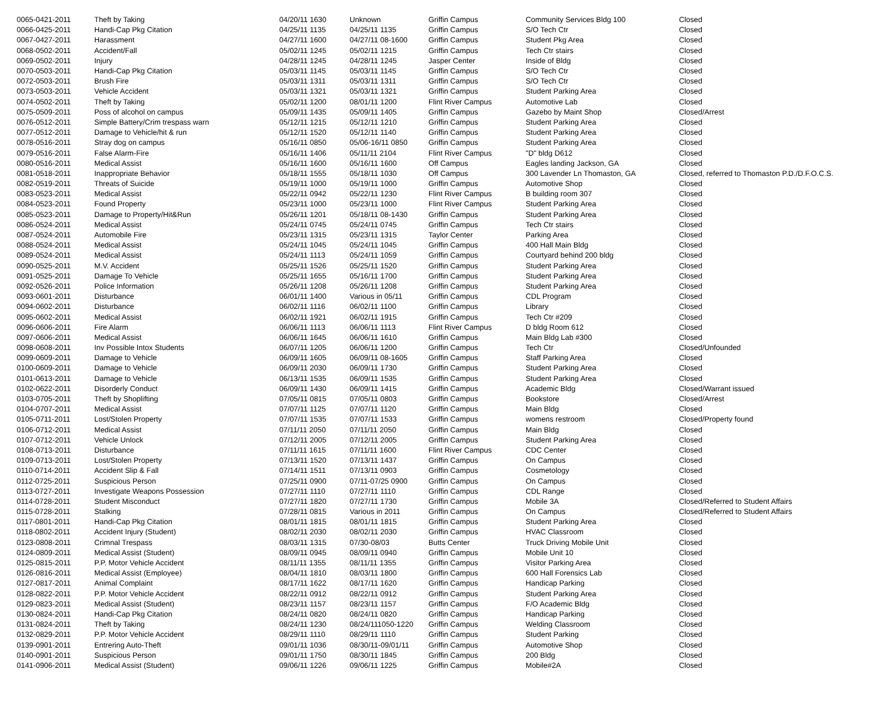| 0065-0421-2011 | Theft by Taking | 04/20/11 1630 | Unknown | Griffin Campus | Community Services Bldg 100 | Closed |
| 0066-0425-2011 | Handi-Cap Pkg Citation | 04/25/11 1135 | 04/25/11 1135 | Griffin Campus | S/O Tech Ctr | Closed |
| 0067-0427-2011 | Harassment | 04/27/11 1600 | 04/27/11 08-1600 | Griffin Campus | Student Pkg Area | Closed |
| 0068-0502-2011 | Accident/Fall | 05/02/11 1245 | 05/02/11 1215 | Griffin Campus | Tech Ctr stairs | Closed |
| 0069-0502-2011 | Injury | 04/28/11 1245 | 04/28/11 1245 | Jasper Center | Inside of Bldg | Closed |
| 0070-0503-2011 | Handi-Cap Pkg Citation | 05/03/11 1145 | 05/03/11 1145 | Griffin Campus | S/O Tech Ctr | Closed |
| 0072-0503-2011 | Brush Fire | 05/03/11 1311 | 05/03/11 1311 | Griffin Campus | S/O Tech Ctr | Closed |
| 0073-0503-2011 | Vehicle Accident | 05/03/11 1321 | 05/03/11 1321 | Griffin Campus | Student Parking Area | Closed |
| 0074-0502-2011 | Theft by Taking | 05/02/11 1200 | 08/01/11 1200 | Flint River Campus | Automotive Lab | Closed |
| 0075-0509-2011 | Poss of alcohol on campus | 05/09/11 1435 | 05/09/11 1405 | Griffin Campus | Gazebo by Maint Shop | Closed/Arrest |
| 0076-0512-2011 | Simple Battery/Crim trespass warn | 05/12/11 1215 | 05/12/11 1210 | Griffin Campus | Student Parking Area | Closed |
| 0077-0512-2011 | Damage to Vehicle/hit & run | 05/12/11 1520 | 05/12/11 1140 | Griffin Campus | Student Parking Area | Closed |
| 0078-0516-2011 | Stray dog on campus | 05/16/11 0850 | 05/06-16/11 0850 | Griffin Campus | Student Parking Area | Closed |
| 0079-0516-2011 | False Alarm-Fire | 05/16/11 1406 | 05/11/11 2104 | Flint River Campus | "D" bldg D612 | Closed |
| 0080-0516-2011 | Medical Assist | 05/16/11 1600 | 05/16/11 1600 | Off Campus | Eagles landing Jackson, GA | Closed |
| 0081-0518-2011 | Inappropriate Behavior | 05/18/11 1555 | 05/18/11 1030 | Off Campus | 300 Lavender Ln Thomaston, GA | Closed, referred to Thomaston P.D./D.F.O.C.S. |
| 0082-0519-2011 | Threats of Suicide | 05/19/11 1000 | 05/19/11 1000 | Griffin Campus | Automotive Shop | Closed |
| 0083-0523-2011 | Medical Assist | 05/22/11 0942 | 05/22/11 1230 | Flint River Campus | B building room 307 | Closed |
| 0084-0523-2011 | Found Property | 05/23/11 1000 | 05/23/11 1000 | Flint River Campus | Student Parking Area | Closed |
| 0085-0523-2011 | Damage to Property/Hit&Run | 05/26/11 1201 | 05/18/11 08-1430 | Griffin Campus | Student Parking Area | Closed |
| 0086-0524-2011 | Medical Assist | 05/24/11 0745 | 05/24/11 0745 | Griffin Campus | Tech Ctr stairs | Closed |
| 0087-0524-2011 | Automobile Fire | 05/23/11 1315 | 05/23/11 1315 | Taylor Center | Parking Area | Closed |
| 0088-0524-2011 | Medical Assist | 05/24/11 1045 | 05/24/11 1045 | Griffin Campus | 400 Hall Main Bldg | Closed |
| 0089-0524-2011 | Medical Assist | 05/24/11 1113 | 05/24/11 1059 | Griffin Campus | Courtyard behind 200 bldg | Closed |
| 0090-0525-2011 | M.V. Accident | 05/25/11 1526 | 05/25/11 1520 | Griffin Campus | Student Parking Area | Closed |
| 0091-0525-2011 | Damage To Vehicle | 05/25/11 1655 | 05/16/11 1700 | Griffin Campus | Student Parking Area | Closed |
| 0092-0526-2011 | Police Information | 05/26/11 1208 | 05/26/11 1208 | Griffin Campus | Student Parking Area | Closed |
| 0093-0601-2011 | Disturbance | 06/01/11 1400 | Various in 05/11 | Griffin Campus | CDL Program | Closed |
| 0094-0602-2011 | Disturbance | 06/02/11 1116 | 06/02/11 1100 | Griffin Campus | Library | Closed |
| 0095-0602-2011 | Medical Assist | 06/02/11 1921 | 06/02/11 1915 | Griffin Campus | Tech Ctr #209 | Closed |
| 0096-0606-2011 | Fire Alarm | 06/06/11 1113 | 06/06/11 1113 | Flint River Campus | D bldg Room 612 | Closed |
| 0097-0606-2011 | Medical Assist | 06/06/11 1645 | 06/06/11 1610 | Griffin Campus | Main Bldg Lab #300 | Closed |
| 0098-0608-2011 | Inv Possible Intox Students | 06/07/11 1205 | 06/06/11 1200 | Griffin Campus | Tech Ctr | Closed/Unfounded |
| 0099-0609-2011 | Damage to Vehicle | 06/09/11 1605 | 06/09/11 08-1605 | Griffin Campus | Staff Parking Area | Closed |
| 0100-0609-2011 | Damage to Vehicle | 06/09/11 2030 | 06/09/11 1730 | Griffin Campus | Student Parking Area | Closed |
| 0101-0613-2011 | Damage to Vehicle | 06/13/11 1535 | 06/09/11 1535 | Griffin Campus | Student Parking Area | Closed |
| 0102-0622-2011 | Disorderly Conduct | 06/09/11 1430 | 06/09/11 1415 | Griffin Campus | Academic Bldg | Closed/Warrant issued |
| 0103-0705-2011 | Theft by Shoplifting | 07/05/11 0815 | 07/05/11 0803 | Griffin Campus | Bookstore | Closed/Arrest |
| 0104-0707-2011 | Medical Assist | 07/07/11 1125 | 07/07/11 1120 | Griffin Campus | Main Bldg | Closed |
| 0105-0711-2011 | Lost/Stolen Property | 07/07/11 1535 | 07/07/11 1533 | Griffin Campus | womens restroom | Closed/Property found |
| 0106-0712-2011 | Medical Assist | 07/11/11 2050 | 07/11/11 2050 | Griffin Campus | Main Bldg | Closed |
| 0107-0712-2011 | Vehicle Unlock | 07/12/11 2005 | 07/12/11 2005 | Griffin Campus | Student Parking Area | Closed |
| 0108-0713-2011 | Disturbance | 07/11/11 1615 | 07/11/11 1600 | Flint River Campus | CDC Center | Closed |
| 0109-0713-2011 | Lost/Stolen Property | 07/13/11 1520 | 07/13/11 1437 | Griffin Campus | On Campus | Closed |
| 0110-0714-2011 | Accident Slip & Fall | 07/14/11 1511 | 07/13/11 0903 | Griffin Campus | Cosmetology | Closed |
| 0112-0725-2011 | Suspicious Person | 07/25/11 0900 | 07/11-07/25 0900 | Griffin Campus | On Campus | Closed |
| 0113-0727-2011 | Investigate Weapons Possession | 07/27/11 1110 | 07/27/11 1110 | Griffin Campus | CDL Range | Closed |
| 0114-0728-2011 | Student Misconduct | 07/27/11 1820 | 07/27/11 1730 | Griffin Campus | Mobile 3A | Closed/Referred to Student Affairs |
| 0115-0728-2011 | Stalking | 07/28/11 0815 | Various in 2011 | Griffin Campus | On Campus | Closed/Referred to Student Affairs |
| 0117-0801-2011 | Handi-Cap Pkg Citation | 08/01/11 1815 | 08/01/11 1815 | Griffin Campus | Student Parking Area | Closed |
| 0118-0802-2011 | Accident Injury (Student) | 08/02/11 2030 | 08/02/11 2030 | Griffin Campus | HVAC Classroom | Closed |
| 0123-0808-2011 | Crimnal Trespass | 08/03/11 1315 | 07/30-08/03 | Butts Center | Truck Driving Mobile Unit | Closed |
| 0124-0809-2011 | Medical Assist (Student) | 08/09/11 0945 | 08/09/11 0940 | Griffin Campus | Mobile Unit 10 | Closed |
| 0125-0815-2011 | P.P. Motor Vehicle Accident | 08/11/11 1355 | 08/11/11 1355 | Griffin Campus | Visitor Parking Area | Closed |
| 0126-0816-2011 | Medical Assist (Employee) | 08/04/11 1810 | 08/03/11 1800 | Griffin Campus | 600 Hall Forensics Lab | Closed |
| 0127-0817-2011 | Animal Complaint | 08/17/11 1622 | 08/17/11 1620 | Griffin Campus | Handicap Parking | Closed |
| 0128-0822-2011 | P.P. Motor Vehicle Accident | 08/22/11 0912 | 08/22/11 0912 | Griffin Campus | Student Parking Area | Closed |
| 0129-0823-2011 | Medical Assist (Student) | 08/23/11 1157 | 08/23/11 1157 | Griffin Campus | F/O Academic Bldg | Closed |
| 0130-0824-2011 | Handi-Cap Pkg Citation | 08/24/11 0820 | 08/24/11 0820 | Griffin Campus | Handicap Parking | Closed |
| 0131-0824-2011 | Theft by Taking | 08/24/11 1230 | 08/24/111050-1220 | Griffin Campus | Welding Classroom | Closed |
| 0132-0829-2011 | P.P. Motor Vehicle Accident | 08/29/11 1110 | 08/29/11 1110 | Griffin Campus | Student Parking | Closed |
| 0139-0901-2011 | Entrering Auto-Theft | 09/01/11 1036 | 08/30/11-09/01/11 | Griffin Campus | Automotive Shop | Closed |
| 0140-0901-2011 | Suspicious Person | 09/01/11 1750 | 08/30/11 1845 | Griffin Campus | 200 Bldg | Closed |
| 0141-0906-2011 | Medical Assist (Student) | 09/06/11 1226 | 09/06/11 1225 | Griffin Campus | Mobile#2A | Closed |